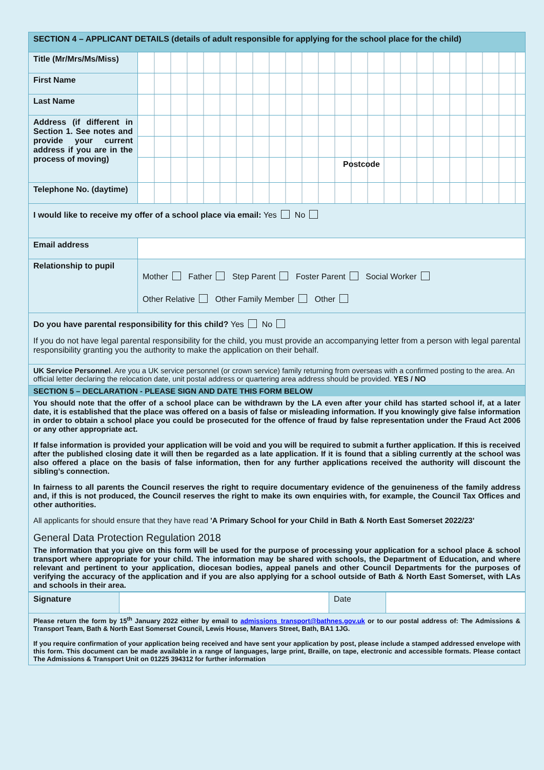| SECTION 4 – APPLICANT DETAILS (details of adult responsible for applying for the school place for the child) | |
| Title (Mr/Mrs/Ms/Miss) | |
| First Name | |
| Last Name | |
| Address (if different in Section 1. See notes and provide your current address if you are in the process of moving) | |
| | Postcode |
| Telephone No. (daytime) | |
| I would like to receive my offer of a school place via email: Yes No | |
| Email address | |
| Relationship to pupil | Mother Father Step Parent Foster Parent Social Worker Other Relative Other Family Member Other |
| Do you have parental responsibility for this child? Yes No If you do not have legal parental responsibility for the child, you must provide an accompanying letter from a person with legal parental responsibility granting you the authority to make the application on their behalf. | |
| UK Service Personnel . Are you a UK service personnel (or crown service) family returning from overseas with a confirmed posting to the area. An official letter declaring the relocation date, unit postal address or quartering area address should be provided. YES / NO | |
| SECTION 5 – DECLARATION - PLEASE SIGN AND DATE THIS FORM BELOW You should note that the offer of a school place can be withdrawn by the LA even after your child has started school if, at a later date, it is established that the place was offered on a basis of false or misleading information. If you knowingly give false information in order to obtain a school place you could be prosecuted for the offence of fraud by false representation under the Fraud Act 2006 or any other appropriate act. If false information is provided your application will be void and you will be required to submit a further application. If this is received after the published closing date it will then be regarded as a late application. If it is found that a sibling currently at the school was also offered a place on the basis of false information, then for any further applications received the authority will discount the sibling’s connection. In fairness to all parents the Council reserves the right to require documentary evidence of the genuineness of the family address and, if this is not produced, the Council reserves the right to make its own enquiries with, for example, the Council Tax Offices and other authorities. All applicants for should ensure that they have read 'A Primary School for your Child in Bath & North East Somerset 2022/23' General Data Protection Regulation 2018 The information that you give on this form will be used for the purpose of processing your application for a school place & school transport where appropriate for your child. The information may be shared with schools, the Department of Education, and where relevant and pertinent to your application, diocesan bodies, appeal panels and other Council Departments for the purposes of verifying the accuracy of the application and if you are also applying for a school outside of Bath & North East Somerset, with LAs and schools in their area. | |
| Signature | | Date | |
| Please return the form by 15<sup>th</sup> January 2022 either by email to admissions_transport@bathnes.gov.uk or to our postal address of: The Admissions & Transport Team, Bath & North East Somerset Council, Lewis House, Manvers Street, Bath, BA1 1JG. If you require confirmation of your application being received and have sent your application by post, please include a stamped addressed envelope with this form. This document can be made available in a range of languages, large print, Braille, on tape, electronic and accessible formats. Please contact The Admissions & Transport Unit on 01225 394312 for further information | | | |